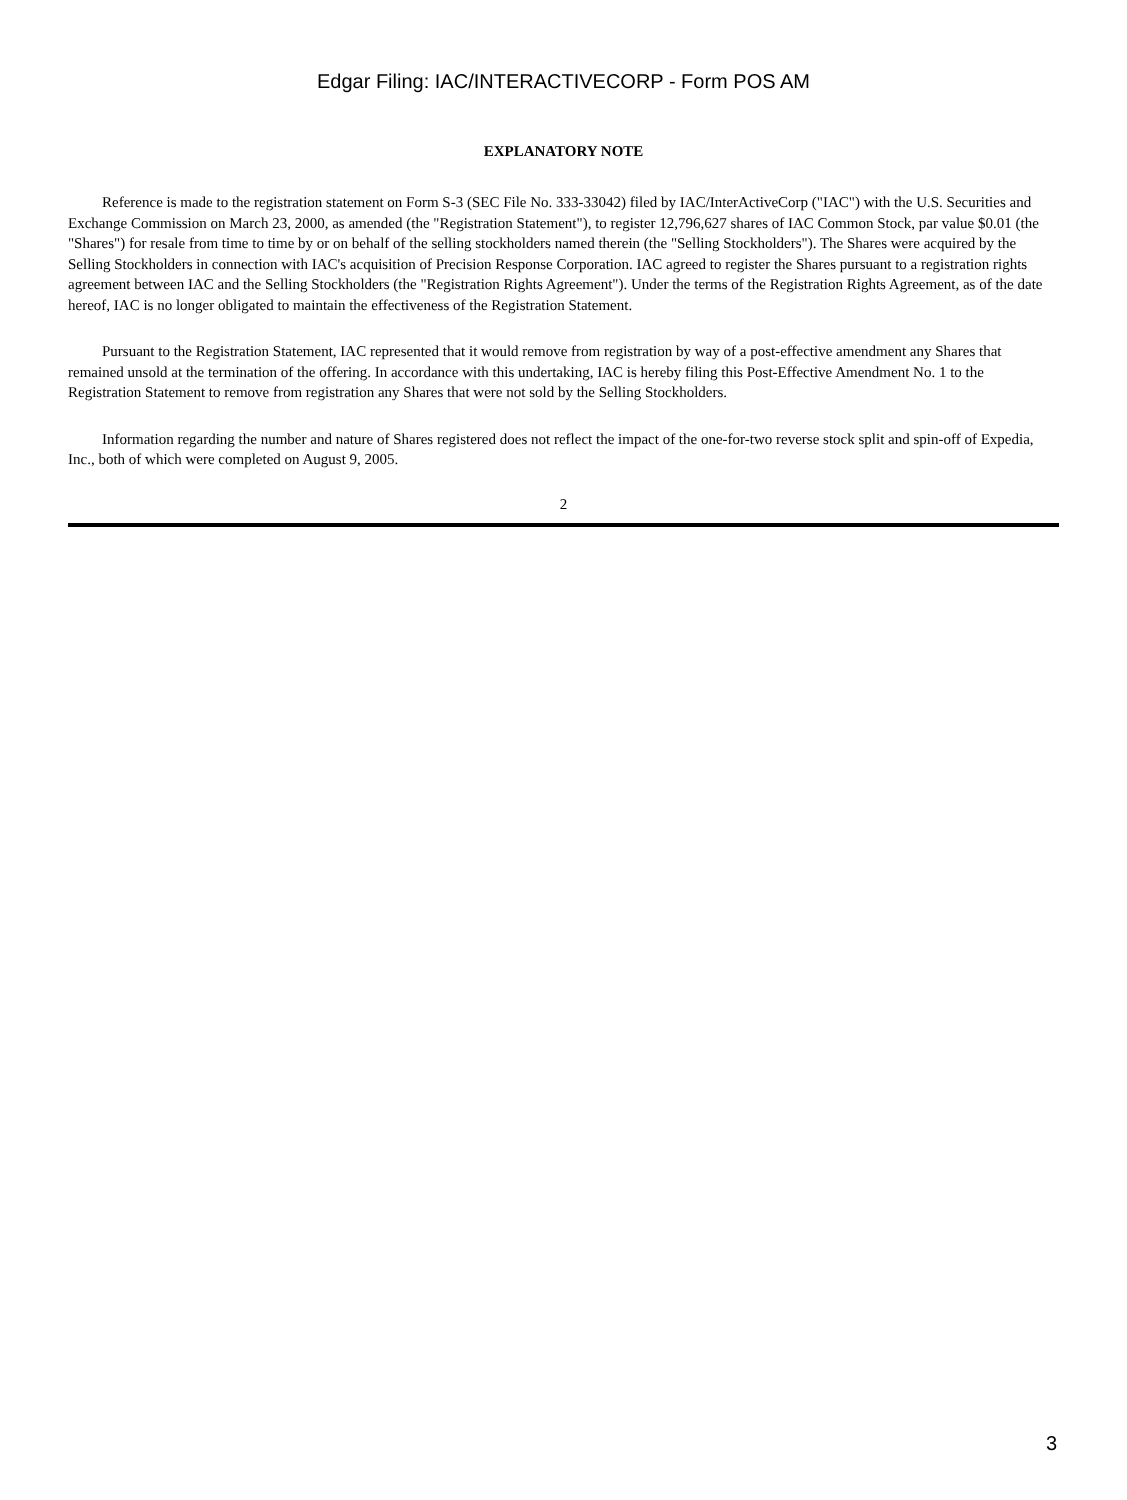Edgar Filing: IAC/INTERACTIVECORP - Form POS AM
EXPLANATORY NOTE
Reference is made to the registration statement on Form S-3 (SEC File No. 333-33042) filed by IAC/InterActiveCorp ("IAC") with the U.S. Securities and Exchange Commission on March 23, 2000, as amended (the "Registration Statement"), to register 12,796,627 shares of IAC Common Stock, par value $0.01 (the "Shares") for resale from time to time by or on behalf of the selling stockholders named therein (the "Selling Stockholders"). The Shares were acquired by the Selling Stockholders in connection with IAC's acquisition of Precision Response Corporation. IAC agreed to register the Shares pursuant to a registration rights agreement between IAC and the Selling Stockholders (the "Registration Rights Agreement"). Under the terms of the Registration Rights Agreement, as of the date hereof, IAC is no longer obligated to maintain the effectiveness of the Registration Statement.
Pursuant to the Registration Statement, IAC represented that it would remove from registration by way of a post-effective amendment any Shares that remained unsold at the termination of the offering. In accordance with this undertaking, IAC is hereby filing this Post-Effective Amendment No. 1 to the Registration Statement to remove from registration any Shares that were not sold by the Selling Stockholders.
Information regarding the number and nature of Shares registered does not reflect the impact of the one-for-two reverse stock split and spin-off of Expedia, Inc., both of which were completed on August 9, 2005.
2
3